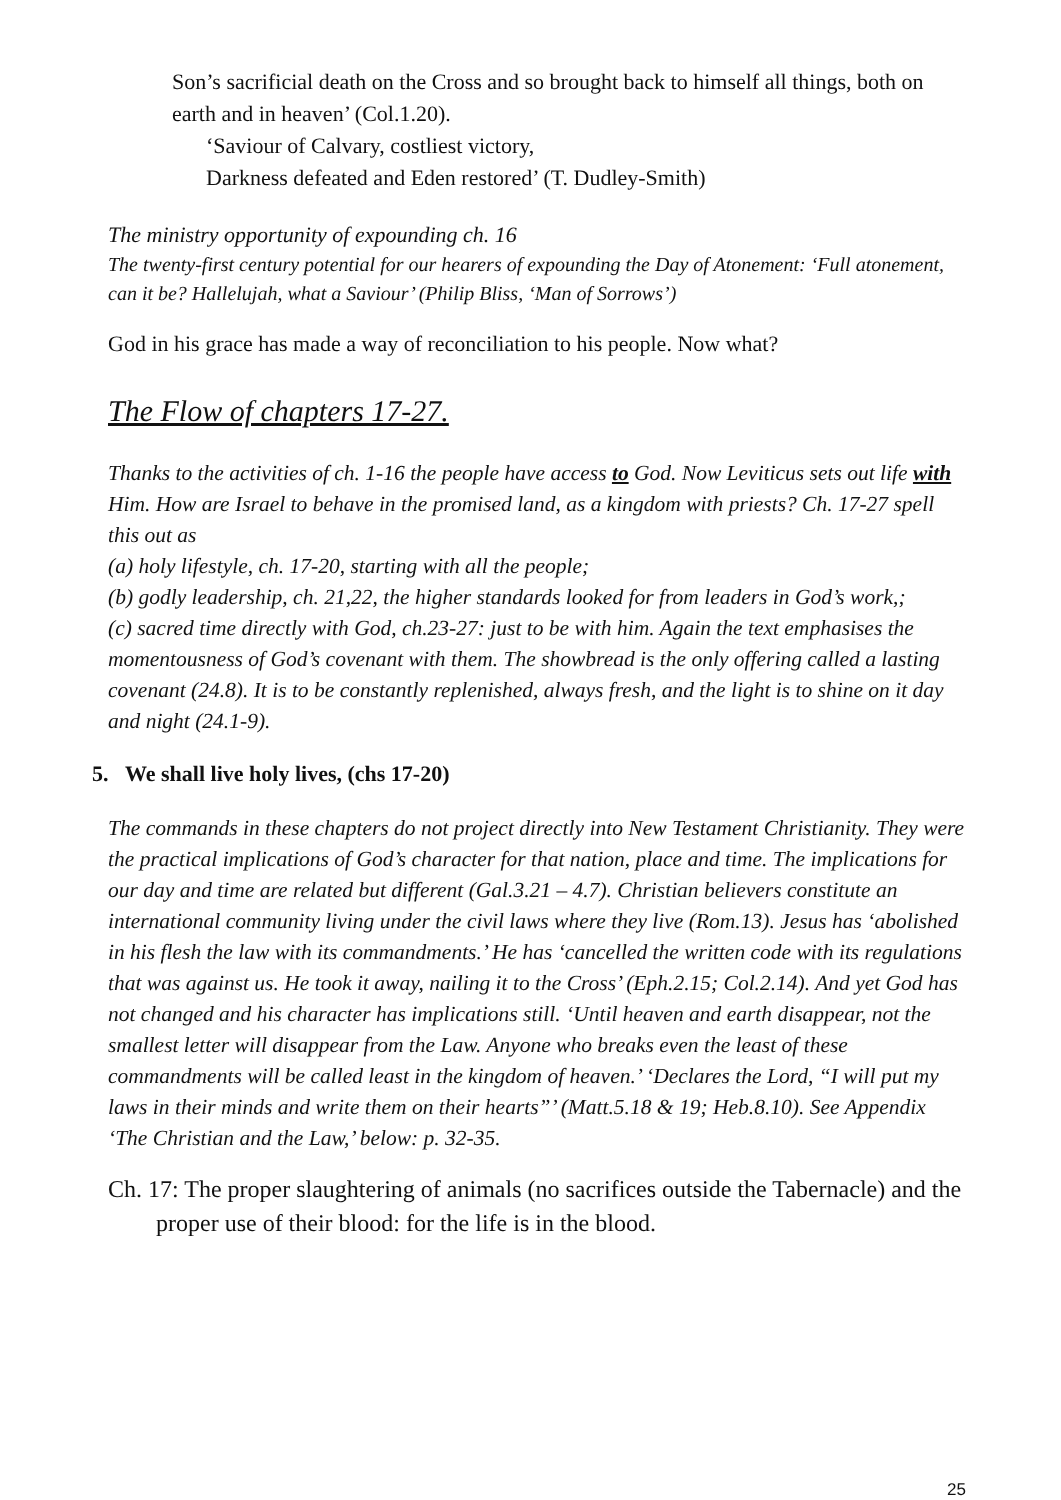Son’s sacrificial death on the Cross and so brought back to himself all things, both on earth and in heaven’ (Col.1.20).
‘Saviour of Calvary, costliest victory,
Darkness defeated and Eden restored’ (T. Dudley-Smith)
The ministry opportunity of expounding ch. 16
The twenty-first century potential for our hearers of expounding the Day of Atonement: ‘Full atonement, can it be? Hallelujah, what a Saviour’ (Philip Bliss, ‘Man of Sorrows’)
God in his grace has made a way of reconciliation to his people. Now what?
The Flow of chapters 17-27.
Thanks to the activities of ch. 1-16 the people have access to God. Now Leviticus sets out life with Him. How are Israel to behave in the promised land, as a kingdom with priests? Ch. 17-27 spell this out as
(a) holy lifestyle, ch. 17-20, starting with all the people;
(b) godly leadership, ch. 21,22, the higher standards looked for from leaders in God’s work,;
(c) sacred time directly with God, ch.23-27: just to be with him. Again the text emphasises the momentousness of God’s covenant with them. The showbread is the only offering called a lasting covenant (24.8). It is to be constantly replenished, always fresh, and the light is to shine on it day and night (24.1-9).
5. We shall live holy lives, (chs 17-20)
The commands in these chapters do not project directly into New Testament Christianity. They were the practical implications of God’s character for that nation, place and time. The implications for our day and time are related but different (Gal.3.21 – 4.7). Christian believers constitute an international community living under the civil laws where they live (Rom.13). Jesus has ‘abolished in his flesh the law with its commandments.’ He has ‘cancelled the written code with its regulations that was against us. He took it away, nailing it to the Cross’ (Eph.2.15; Col.2.14). And yet God has not changed and his character has implications still. ‘Until heaven and earth disappear, not the smallest letter will disappear from the Law. Anyone who breaks even the least of these commandments will be called least in the kingdom of heaven.’ ‘Declares the Lord, “I will put my laws in their minds and write them on their hearts”’ (Matt.5.18 & 19; Heb.8.10). See Appendix ‘The Christian and the Law,’ below: p. 32-35.
Ch. 17: The proper slaughtering of animals (no sacrifices outside the Tabernacle) and the proper use of their blood: for the life is in the blood.
25